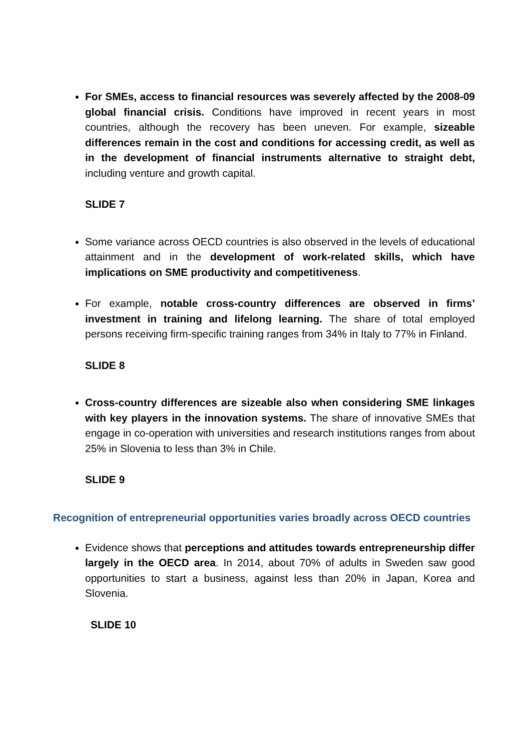For SMEs, access to financial resources was severely affected by the 2008-09 global financial crisis. Conditions have improved in recent years in most countries, although the recovery has been uneven. For example, sizeable differences remain in the cost and conditions for accessing credit, as well as in the development of financial instruments alternative to straight debt, including venture and growth capital.
SLIDE 7
Some variance across OECD countries is also observed in the levels of educational attainment and in the development of work-related skills, which have implications on SME productivity and competitiveness.
For example, notable cross-country differences are observed in firms’ investment in training and lifelong learning. The share of total employed persons receiving firm-specific training ranges from 34% in Italy to 77% in Finland.
SLIDE 8
Cross-country differences are sizeable also when considering SME linkages with key players in the innovation systems. The share of innovative SMEs that engage in co-operation with universities and research institutions ranges from about 25% in Slovenia to less than 3% in Chile.
SLIDE 9
Recognition of entrepreneurial opportunities varies broadly across OECD countries
Evidence shows that perceptions and attitudes towards entrepreneurship differ largely in the OECD area. In 2014, about 70% of adults in Sweden saw good opportunities to start a business, against less than 20% in Japan, Korea and Slovenia.
SLIDE 10